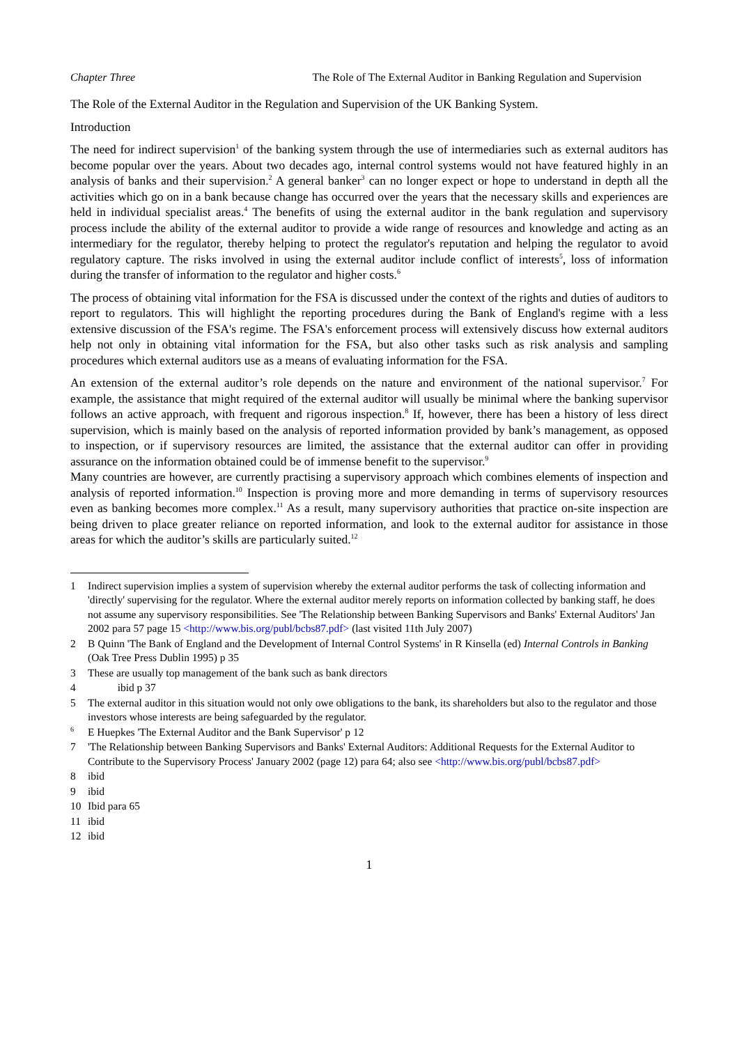Chapter Three The Role of The External Auditor in Banking Regulation and Supervision
The Role of the External Auditor in the Regulation and Supervision of the UK Banking System.
Introduction
The need for indirect supervision<sup>1</sup> of the banking system through the use of intermediaries such as external auditors has become popular over the years. About two decades ago, internal control systems would not have featured highly in an analysis of banks and their supervision.<sup>2</sup> A general banker<sup>3</sup> can no longer expect or hope to understand in depth all the activities which go on in a bank because change has occurred over the years that the necessary skills and experiences are held in individual specialist areas.<sup>4</sup> The benefits of using the external auditor in the bank regulation and supervisory process include the ability of the external auditor to provide a wide range of resources and knowledge and acting as an intermediary for the regulator, thereby helping to protect the regulator's reputation and helping the regulator to avoid regulatory capture. The risks involved in using the external auditor include conflict of interests<sup>5</sup>, loss of information during the transfer of information to the regulator and higher costs.<sup>6</sup>
The process of obtaining vital information for the FSA is discussed under the context of the rights and duties of auditors to report to regulators. This will highlight the reporting procedures during the Bank of England's regime with a less extensive discussion of the FSA's regime. The FSA's enforcement process will extensively discuss how external auditors help not only in obtaining vital information for the FSA, but also other tasks such as risk analysis and sampling procedures which external auditors use as a means of evaluating information for the FSA.
An extension of the external auditor’s role depends on the nature and environment of the national supervisor.<sup>7</sup> For example, the assistance that might required of the external auditor will usually be minimal where the banking supervisor follows an active approach, with frequent and rigorous inspection.<sup>8</sup> If, however, there has been a history of less direct supervision, which is mainly based on the analysis of reported information provided by bank’s management, as opposed to inspection, or if supervisory resources are limited, the assistance that the external auditor can offer in providing assurance on the information obtained could be of immense benefit to the supervisor.<sup>9</sup>
Many countries are however, are currently practising a supervisory approach which combines elements of inspection and analysis of reported information.<sup>10</sup> Inspection is proving more and more demanding in terms of supervisory resources even as banking becomes more complex.<sup>11</sup> As a result, many supervisory authorities that practice on-site inspection are being driven to place greater reliance on reported information, and look to the external auditor for assistance in those areas for which the auditor’s skills are particularly suited.<sup>12</sup>
1 Indirect supervision implies a system of supervision whereby the external auditor performs the task of collecting information and 'directly' supervising for the regulator. Where the external auditor merely reports on information collected by banking staff, he does not assume any supervisory responsibilities. See 'The Relationship between Banking Supervisors and Banks' External Auditors' Jan 2002 para 57 page 15 <http://www.bis.org/publ/bcbs87.pdf> (last visited 11th July 2007)
2 B Quinn 'The Bank of England and the Development of Internal Control Systems' in R Kinsella (ed) Internal Controls in Banking (Oak Tree Press Dublin 1995) p 35
3 These are usually top management of the bank such as bank directors
4 ibid p 37
5 The external auditor in this situation would not only owe obligations to the bank, its shareholders but also to the regulator and those investors whose interests are being safeguarded by the regulator.
<sup>6</sup> E Huepkes 'The External Auditor and the Bank Supervisor' p 12
7 'The Relationship between Banking Supervisors and Banks' External Auditors: Additional Requests for the External Auditor to Contribute to the Supervisory Process' January 2002 (page 12) para 64; also see <http://www.bis.org/publ/bcbs87.pdf>
8 ibid
9 ibid
10 Ibid para 65
11 ibid
12 ibid
1